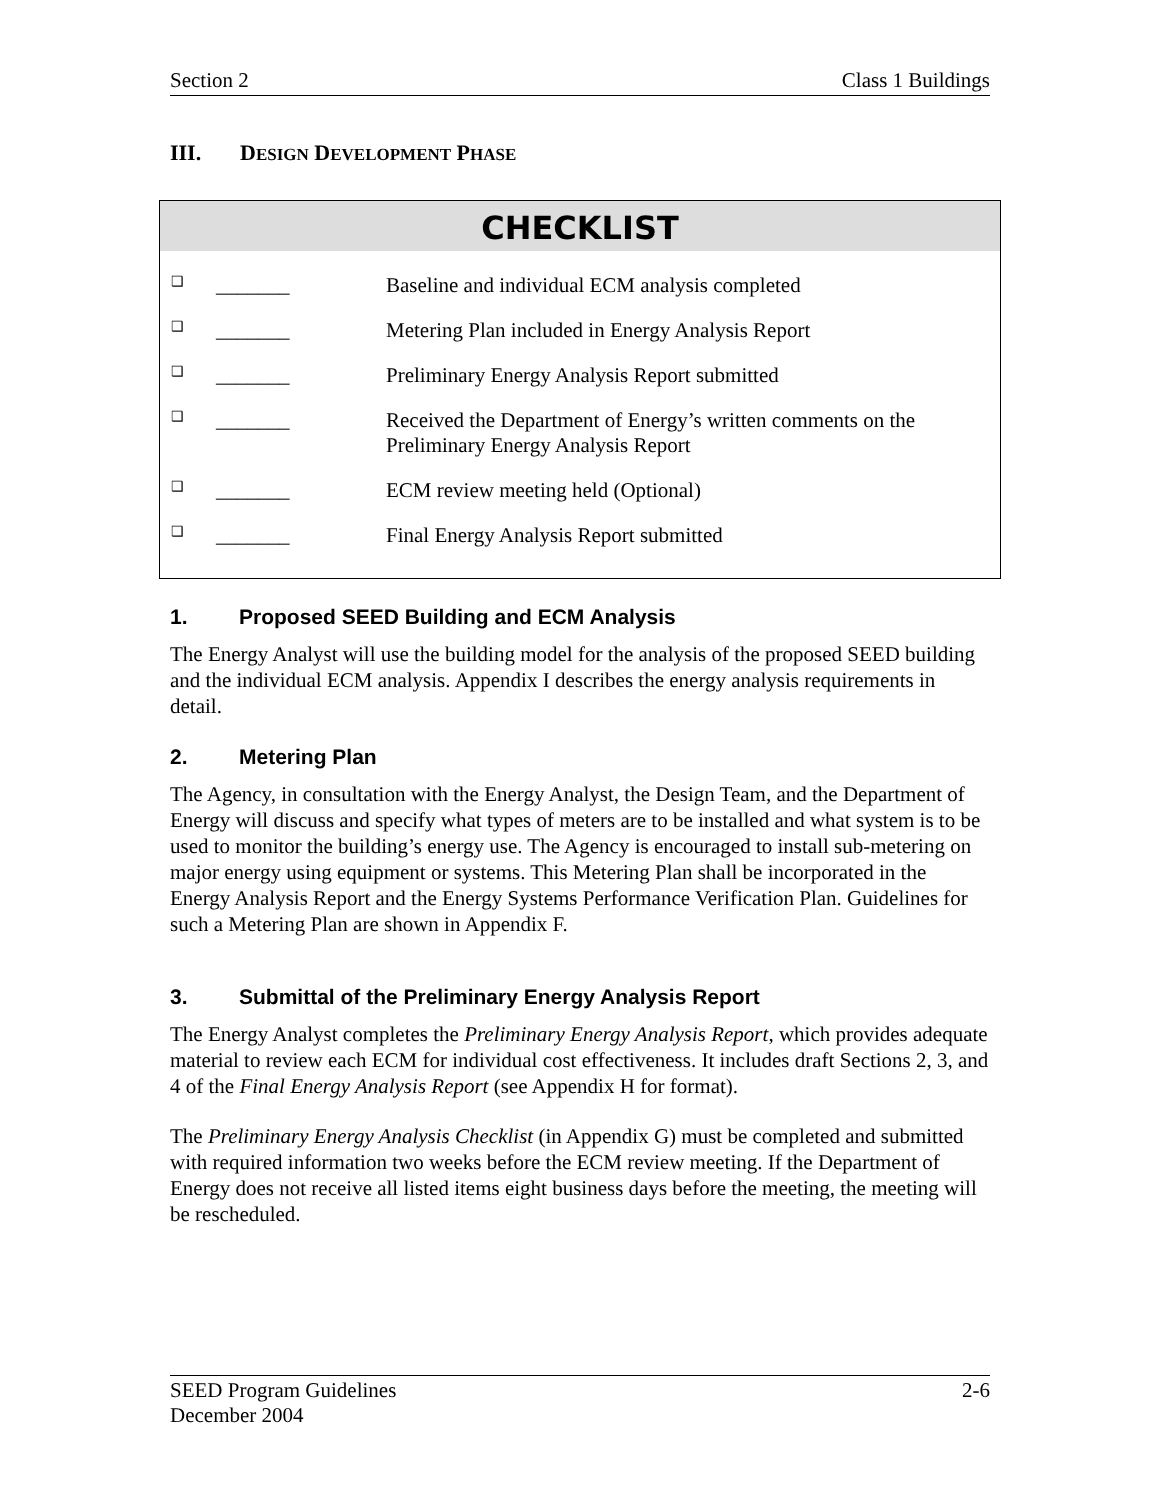Section 2 Class 1 Buildings
III. DESIGN DEVELOPMENT PHASE
CHECKLIST
| ❑ | _______ | Baseline and individual ECM analysis completed |
| ❑ | _______ | Metering Plan included in Energy Analysis Report |
| ❑ | _______ | Preliminary Energy Analysis Report submitted |
| ❑ | _______ | Received the Department of Energy’s written comments on the Preliminary Energy Analysis Report |
| ❑ | _______ | ECM review meeting held (Optional) |
| ❑ | _______ | Final Energy Analysis Report submitted |
1. Proposed SEED Building and ECM Analysis
The Energy Analyst will use the building model for the analysis of the proposed SEED building and the individual ECM analysis. Appendix I describes the energy analysis requirements in detail.
2. Metering Plan
The Agency, in consultation with the Energy Analyst, the Design Team, and the Department of Energy will discuss and specify what types of meters are to be installed and what system is to be used to monitor the building’s energy use. The Agency is encouraged to install sub-metering on major energy using equipment or systems. This Metering Plan shall be incorporated in the Energy Analysis Report and the Energy Systems Performance Verification Plan. Guidelines for such a Metering Plan are shown in Appendix F.
3. Submittal of the Preliminary Energy Analysis Report
The Energy Analyst completes the Preliminary Energy Analysis Report, which provides adequate material to review each ECM for individual cost effectiveness. It includes draft Sections 2, 3, and 4 of the Final Energy Analysis Report (see Appendix H for format).
The Preliminary Energy Analysis Checklist (in Appendix G) must be completed and submitted with required information two weeks before the ECM review meeting. If the Department of Energy does not receive all listed items eight business days before the meeting, the meeting will be rescheduled.
SEED Program Guidelines 2-6
December 2004